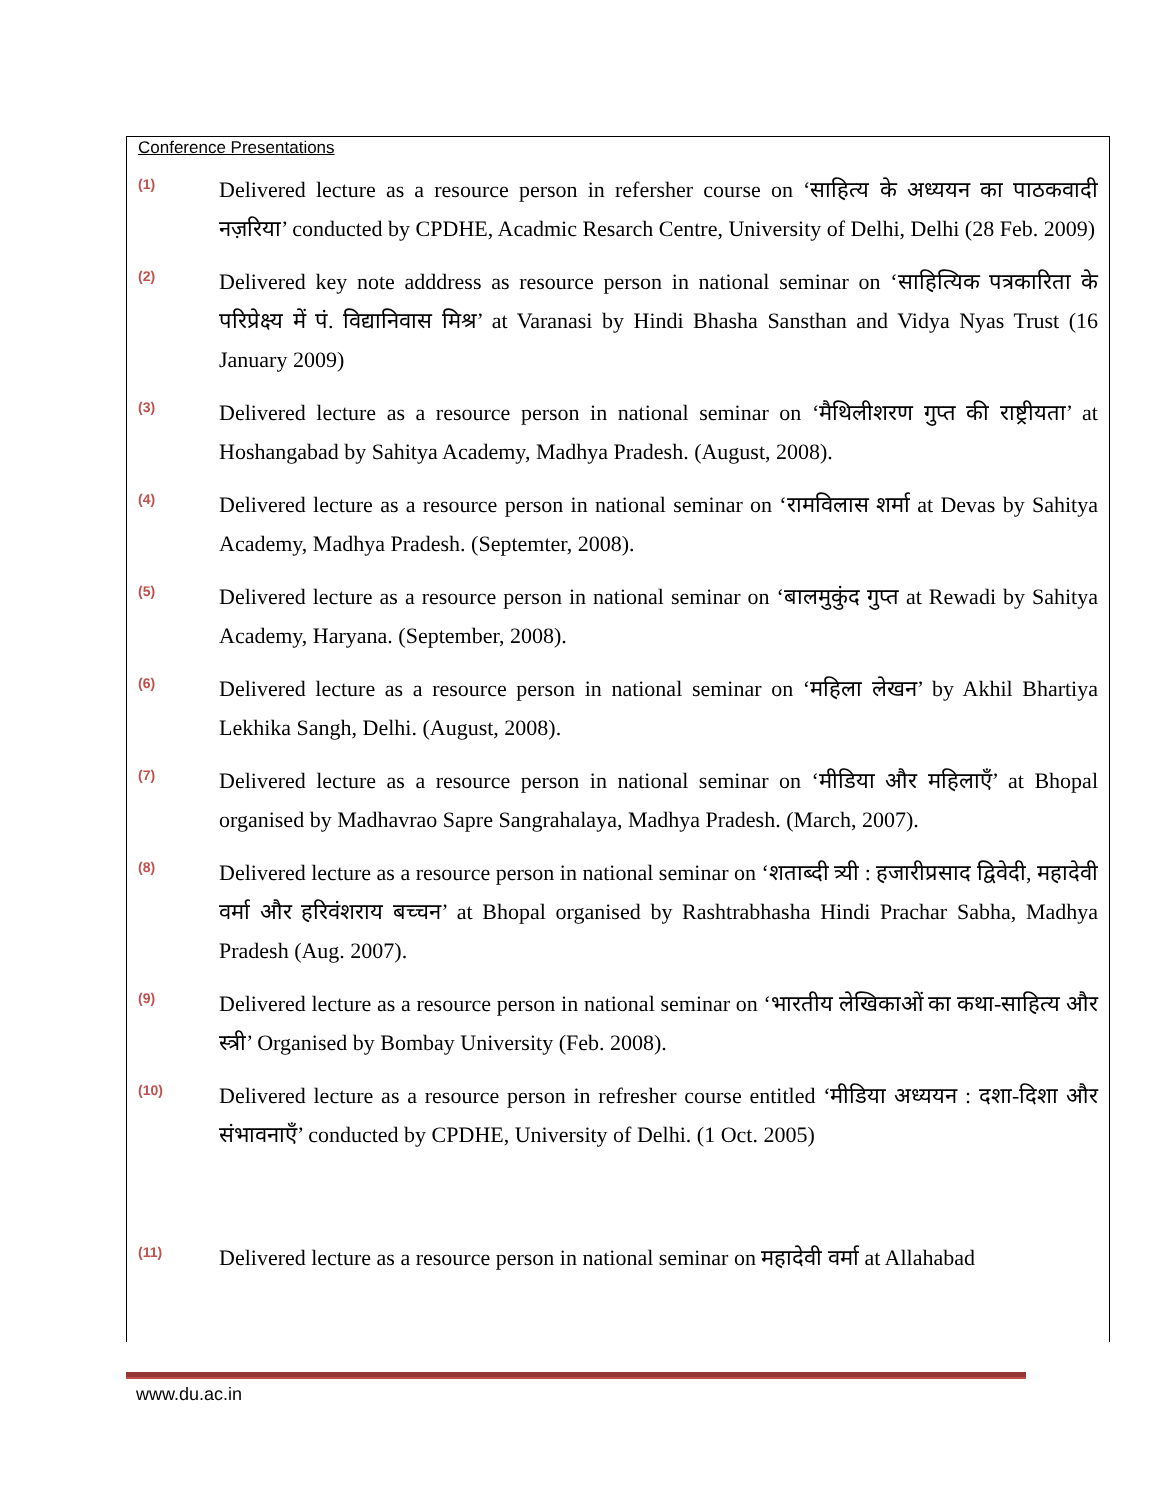Conference Presentations
(1)
Delivered lecture as a resource person in refersher course on ‘साहित्य के अध्ययन का पाठकवादी नज़रिया’ conducted by CPDHE, Acadmic Resarch Centre, University of Delhi, Delhi (28 Feb. 2009)
(2)
Delivered key note adddress as resource person in national seminar on ‘साहित्यिक पत्रकारिता के परिप्रेक्ष्य में पं. विद्यानिवास मिश्र’ at Varanasi by Hindi Bhasha Sansthan and Vidya Nyas Trust (16 January 2009)
(3)
Delivered lecture as a resource person in national seminar on ‘मैथिलीशरण गुप्त की राष्ट्रीयता’ at Hoshangabad by Sahitya Academy, Madhya Pradesh. (August, 2008).
(4)
Delivered lecture as a resource person in national seminar on ‘रामविलास शर्मा at Devas by Sahitya Academy, Madhya Pradesh. (Septemter, 2008).
(5)
Delivered lecture as a resource person in national seminar on ‘बालमुकुंद गुप्त at Rewadi by Sahitya Academy, Haryana. (September, 2008).
(6)
Delivered lecture as a resource person in national seminar on ‘महिला लेखन’ by Akhil Bhartiya Lekhika Sangh, Delhi. (August, 2008).
(7)
Delivered lecture as a resource person in national seminar on ‘मीडिया और महिलाएँ’ at Bhopal organised by Madhavrao Sapre Sangrahalaya, Madhya Pradesh. (March, 2007).
(8)
Delivered lecture as a resource person in national seminar on ‘शताब्दी त्र्यी : हजारीप्रसाद द्विवेदी, महादेवी वर्मा और हरिवंशराय बच्चन’ at Bhopal organised by Rashtrabhasha Hindi Prachar Sabha, Madhya Pradesh (Aug. 2007).
(9)
Delivered lecture as a resource person in national seminar on ‘भारतीय लेखिकाओं का कथा-साहित्य और स्त्री’ Organised by Bombay University (Feb. 2008).
(10)
Delivered lecture as a resource person in refresher course entitled ‘मीडिया अध्ययन : दशा-दिशा और संभावनाएँ’ conducted by CPDHE, University of Delhi. (1 Oct. 2005)
(11)
Delivered lecture as a resource person in national seminar on महादेवी वर्मा at Allahabad
www.du.ac.in